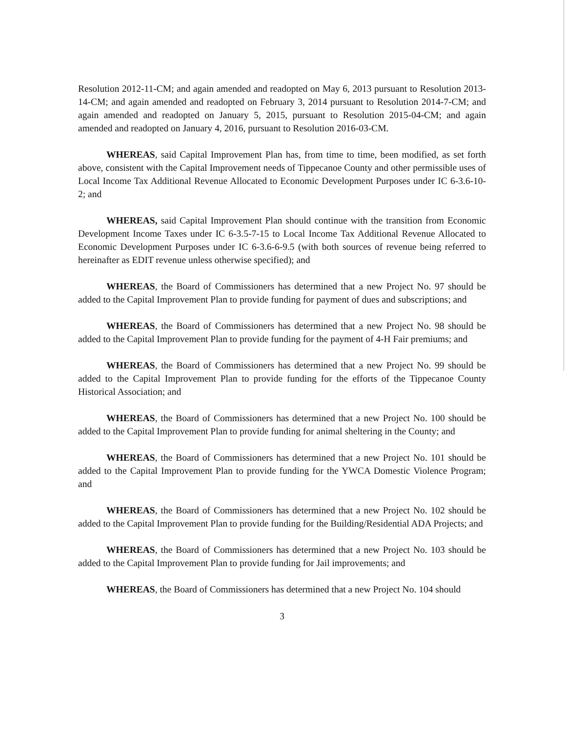Resolution 2012-11-CM; and again amended and readopted on May 6, 2013 pursuant to Resolution 2013-14-CM; and again amended and readopted on February 3, 2014 pursuant to Resolution 2014-7-CM; and again amended and readopted on January 5, 2015, pursuant to Resolution 2015-04-CM; and again amended and readopted on January 4, 2016, pursuant to Resolution 2016-03-CM.
WHEREAS, said Capital Improvement Plan has, from time to time, been modified, as set forth above, consistent with the Capital Improvement needs of Tippecanoe County and other permissible uses of Local Income Tax Additional Revenue Allocated to Economic Development Purposes under IC 6-3.6-10-2; and
WHEREAS, said Capital Improvement Plan should continue with the transition from Economic Development Income Taxes under IC 6-3.5-7-15 to Local Income Tax Additional Revenue Allocated to Economic Development Purposes under IC 6-3.6-6-9.5 (with both sources of revenue being referred to hereinafter as EDIT revenue unless otherwise specified); and
WHEREAS, the Board of Commissioners has determined that a new Project No. 97 should be added to the Capital Improvement Plan to provide funding for payment of dues and subscriptions; and
WHEREAS, the Board of Commissioners has determined that a new Project No. 98 should be added to the Capital Improvement Plan to provide funding for the payment of 4-H Fair premiums; and
WHEREAS, the Board of Commissioners has determined that a new Project No. 99 should be added to the Capital Improvement Plan to provide funding for the efforts of the Tippecanoe County Historical Association; and
WHEREAS, the Board of Commissioners has determined that a new Project No. 100 should be added to the Capital Improvement Plan to provide funding for animal sheltering in the County; and
WHEREAS, the Board of Commissioners has determined that a new Project No. 101 should be added to the Capital Improvement Plan to provide funding for the YWCA Domestic Violence Program; and
WHEREAS, the Board of Commissioners has determined that a new Project No. 102 should be added to the Capital Improvement Plan to provide funding for the Building/Residential ADA Projects; and
WHEREAS, the Board of Commissioners has determined that a new Project No. 103 should be added to the Capital Improvement Plan to provide funding for Jail improvements; and
WHEREAS, the Board of Commissioners has determined that a new Project No. 104 should
3